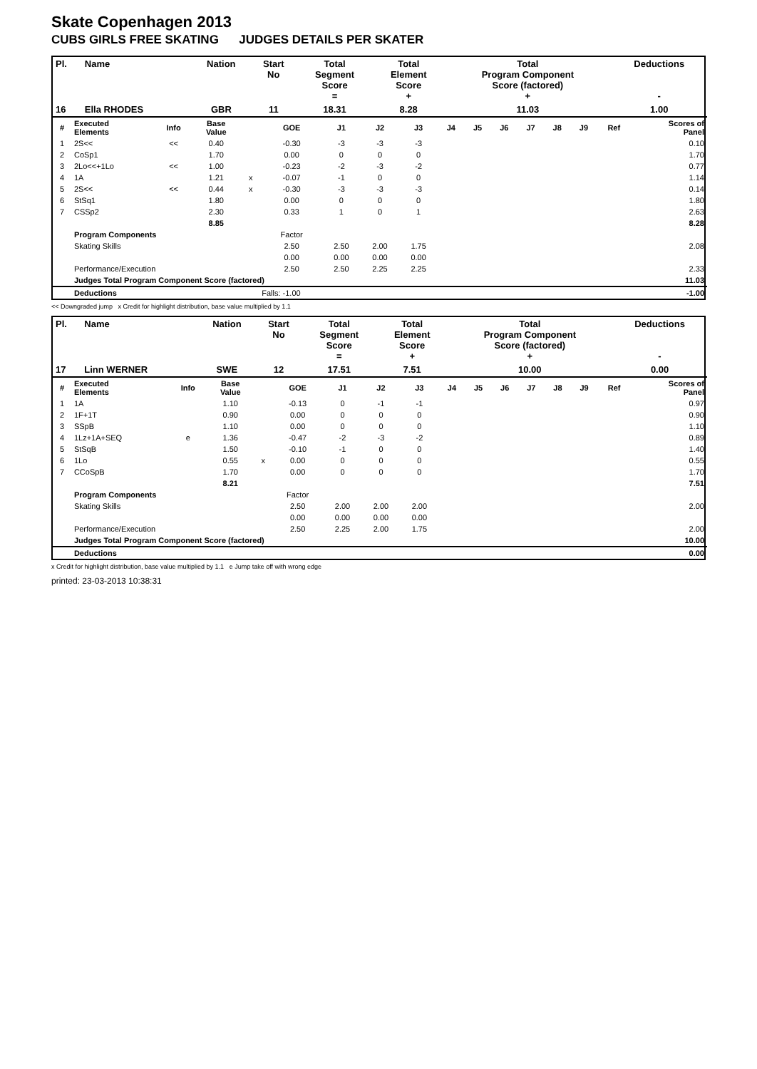Skate Copenhagen 2013
CUBS GIRLS FREE SKATING JUDGES DETAILS PER SKATER
| Pl. | Name | Nation | Start No | Total Segment Score = | Total Element Score + | Total Program Component Score (factored) + | Deductions - |
| --- | --- | --- | --- | --- | --- | --- | --- |
| 16 | Ella RHODES | GBR | 11 | 18.31 | 8.28 | 11.03 | 1.00 |
| # | Executed Elements | Info | Base Value | | GOE | J1 | J2 | J3 | J4 | J5 | J6 | J7 | J8 | J9 | Ref | Scores of Panel |
| 1 | 2S<< | << | 0.40 | | -0.30 | -3 | -3 | -3 | | | | | | | | 0.10 |
| 2 | CoSp1 | | 1.70 | | 0.00 | 0 | 0 | 0 | | | | | | | | 1.70 |
| 3 | 2Lo<<+1Lo | << | 1.00 | | -0.23 | -2 | -3 | -2 | | | | | | | | 0.77 |
| 4 | 1A | | 1.21 | x | -0.07 | -1 | 0 | 0 | | | | | | | | 1.14 |
| 5 | 2S<< | << | 0.44 | x | -0.30 | -3 | -3 | -3 | | | | | | | | 0.14 |
| 6 | StSq1 | | 1.80 | | 0.00 | 0 | 0 | 0 | | | | | | | | 1.80 |
| 7 | CSSp2 | | 2.30 | | 0.33 | 1 | 0 | 1 | | | | | | | | 2.63 |
| | | | 8.85 | | | | | | | | | | | | | 8.28 |
| | Program Components | | | | Factor | | | | | | | | | | | |
| | Skating Skills | | | | 2.50 | 2.50 | 2.00 | 1.75 | | | | | | | | 2.08 |
| | | | | | 0.00 | 0.00 | 0.00 | 0.00 | | | | | | | | |
| | Performance/Execution | | | | 2.50 | 2.50 | 2.25 | 2.25 | | | | | | | | 2.33 |
| | Judges Total Program Component Score (factored) | | | | | | | | | | | | | | | 11.03 |
| | Deductions | | | Falls: -1.00 | | | | | | | | | | | | -1.00 |
<< Downgraded jump x Credit for highlight distribution, base value multiplied by 1.1
| Pl. | Name | Nation | Start No | Total Segment Score = | Total Element Score + | Total Program Component Score (factored) + | Deductions - |
| --- | --- | --- | --- | --- | --- | --- | --- |
| 17 | Linn WERNER | SWE | 12 | 17.51 | 7.51 | 10.00 | 0.00 |
| # | Executed Elements | Info | Base Value | | GOE | J1 | J2 | J3 | J4 | J5 | J6 | J7 | J8 | J9 | Ref | Scores of Panel |
| 1 | 1A | | 1.10 | | -0.13 | 0 | -1 | -1 | | | | | | | | 0.97 |
| 2 | 1F+1T | | 0.90 | | 0.00 | 0 | 0 | 0 | | | | | | | | 0.90 |
| 3 | SSpB | | 1.10 | | 0.00 | 0 | 0 | 0 | | | | | | | | 1.10 |
| 4 | 1Lz+1A+SEQ | e | 1.36 | | -0.47 | -2 | -3 | -2 | | | | | | | | 0.89 |
| 5 | StSqB | | 1.50 | | -0.10 | -1 | 0 | 0 | | | | | | | | 1.40 |
| 6 | 1Lo | | 0.55 | x | 0.00 | 0 | 0 | 0 | | | | | | | | 0.55 |
| 7 | CCoSpB | | 1.70 | | 0.00 | 0 | 0 | 0 | | | | | | | | 1.70 |
| | | | 8.21 | | | | | | | | | | | | | 7.51 |
| | Program Components | | | | Factor | | | | | | | | | | | |
| | Skating Skills | | | | 2.50 | 2.00 | 2.00 | 2.00 | | | | | | | | 2.00 |
| | | | | | 0.00 | 0.00 | 0.00 | 0.00 | | | | | | | | |
| | Performance/Execution | | | | 2.50 | 2.25 | 2.00 | 1.75 | | | | | | | | 2.00 |
| | Judges Total Program Component Score (factored) | | | | | | | | | | | | | | | 10.00 |
| | Deductions | | | | | | | | | | | | | | | 0.00 |
x Credit for highlight distribution, base value multiplied by 1.1 e Jump take off with wrong edge
printed: 23-03-2013 10:38:31